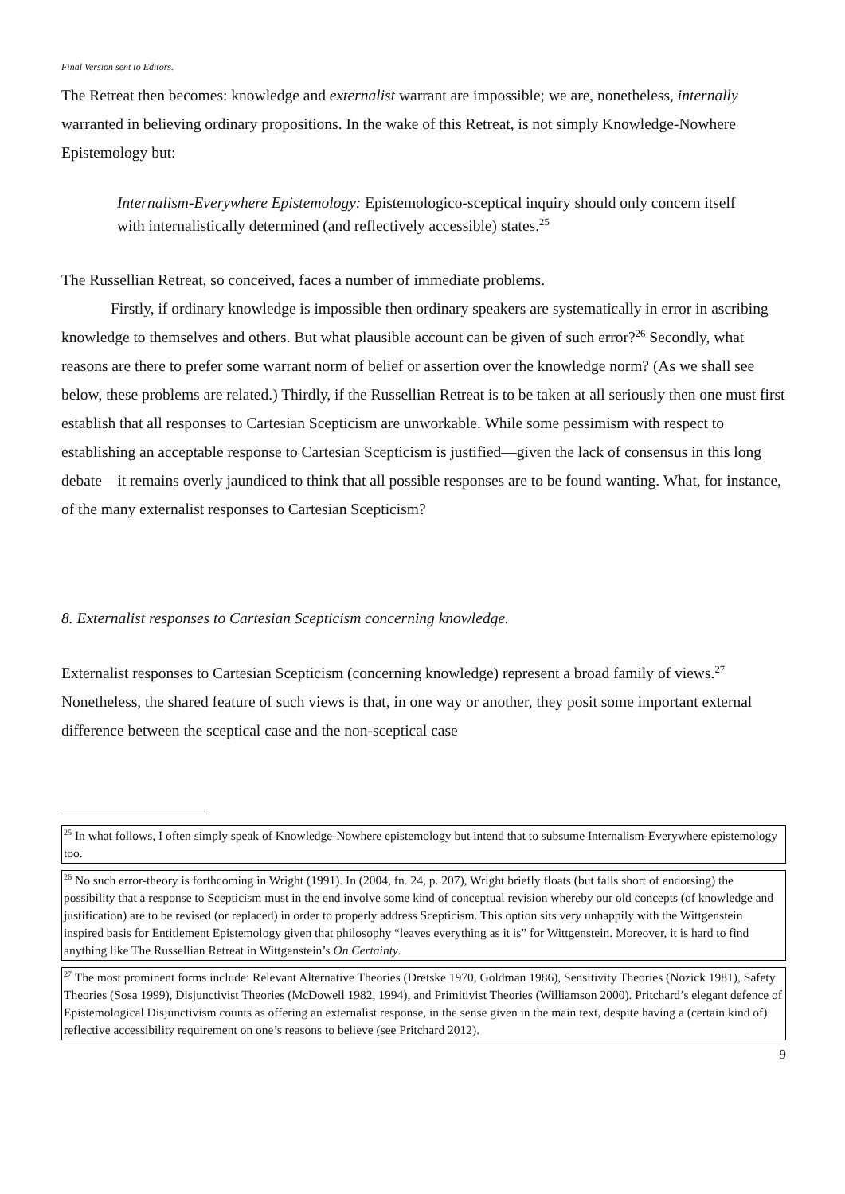Final Version sent to Editors.
The Retreat then becomes: knowledge and externalist warrant are impossible; we are, nonetheless, internally warranted in believing ordinary propositions. In the wake of this Retreat, is not simply Knowledge-Nowhere Epistemology but:
Internalism-Everywhere Epistemology: Epistemologico-sceptical inquiry should only concern itself with internalistically determined (and reflectively accessible) states.<sup>25</sup>
The Russellian Retreat, so conceived, faces a number of immediate problems.
Firstly, if ordinary knowledge is impossible then ordinary speakers are systematically in error in ascribing knowledge to themselves and others. But what plausible account can be given of such error?<sup>26</sup> Secondly, what reasons are there to prefer some warrant norm of belief or assertion over the knowledge norm? (As we shall see below, these problems are related.) Thirdly, if the Russellian Retreat is to be taken at all seriously then one must first establish that all responses to Cartesian Scepticism are unworkable. While some pessimism with respect to establishing an acceptable response to Cartesian Scepticism is justified—given the lack of consensus in this long debate—it remains overly jaundiced to think that all possible responses are to be found wanting. What, for instance, of the many externalist responses to Cartesian Scepticism?
8. Externalist responses to Cartesian Scepticism concerning knowledge.
Externalist responses to Cartesian Scepticism (concerning knowledge) represent a broad family of views.<sup>27</sup> Nonetheless, the shared feature of such views is that, in one way or another, they posit some important external difference between the sceptical case and the non-sceptical case
<sup>25</sup> In what follows, I often simply speak of Knowledge-Nowhere epistemology but intend that to subsume Internalism-Everywhere epistemology too.
<sup>26</sup> No such error-theory is forthcoming in Wright (1991). In (2004, fn. 24, p. 207), Wright briefly floats (but falls short of endorsing) the possibility that a response to Scepticism must in the end involve some kind of conceptual revision whereby our old concepts (of knowledge and justification) are to be revised (or replaced) in order to properly address Scepticism. This option sits very unhappily with the Wittgenstein inspired basis for Entitlement Epistemology given that philosophy “leaves everything as it is” for Wittgenstein. Moreover, it is hard to find anything like The Russellian Retreat in Wittgenstein’s On Certainty.
<sup>27</sup> The most prominent forms include: Relevant Alternative Theories (Dretske 1970, Goldman 1986), Sensitivity Theories (Nozick 1981), Safety Theories (Sosa 1999), Disjunctivist Theories (McDowell 1982, 1994), and Primitivist Theories (Williamson 2000). Pritchard’s elegant defence of Epistemological Disjunctivism counts as offering an externalist response, in the sense given in the main text, despite having a (certain kind of) reflective accessibility requirement on one’s reasons to believe (see Pritchard 2012).
9